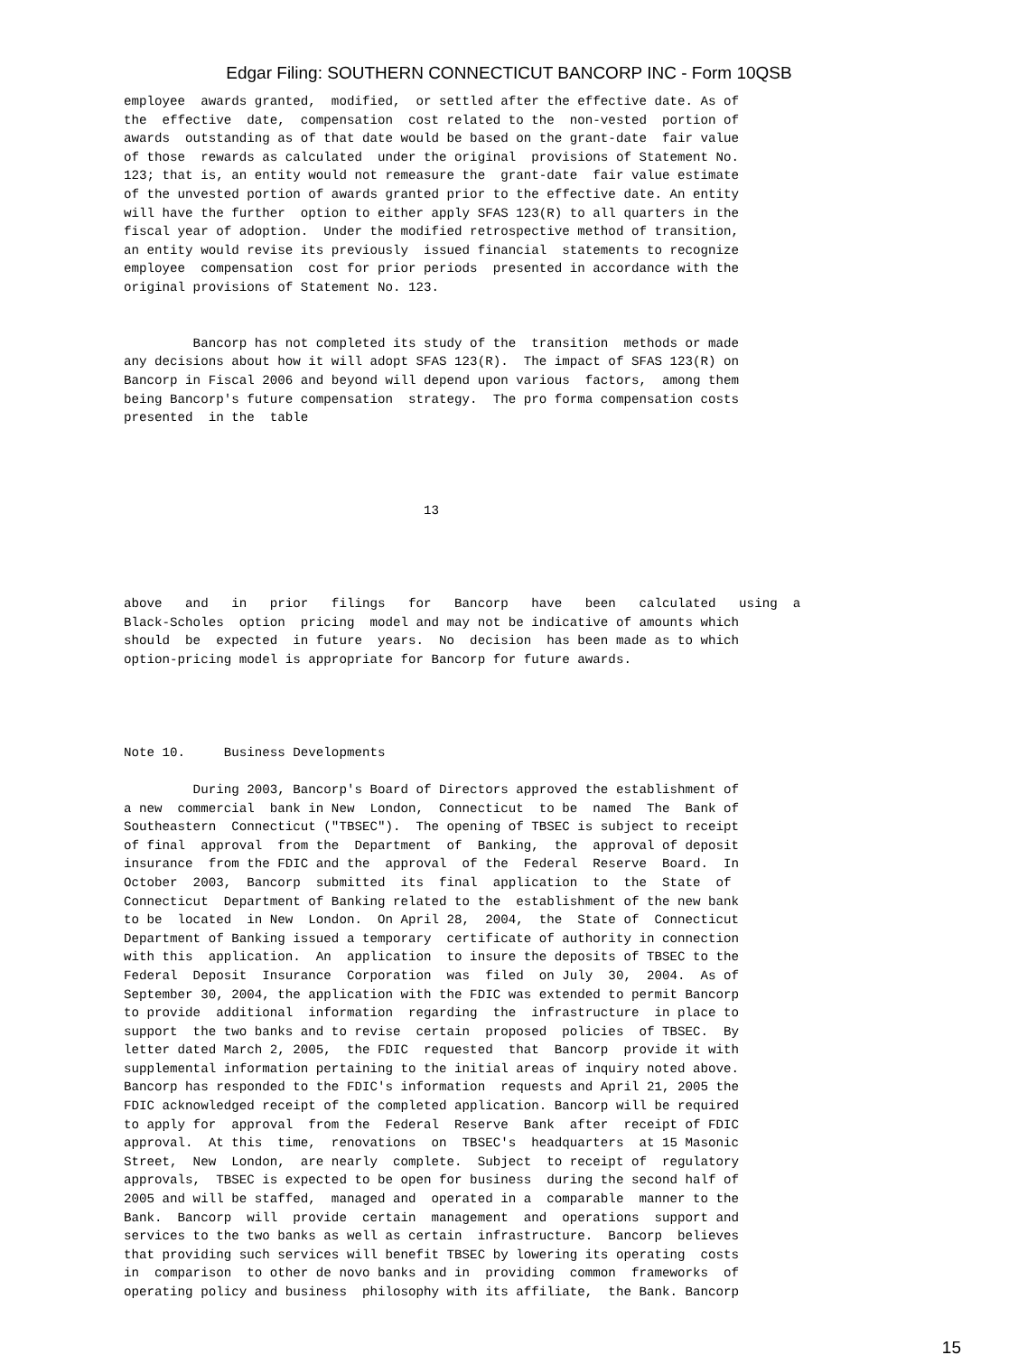Edgar Filing: SOUTHERN CONNECTICUT BANCORP INC - Form 10QSB
employee  awards granted,  modified,  or settled after the effective date. As of
the  effective  date,  compensation  cost related to the  non-vested  portion of
awards  outstanding as of that date would be based on the grant-date  fair value
of those  rewards as calculated  under the original  provisions of Statement No.
123; that is, an entity would not remeasure the  grant-date  fair value estimate
of the unvested portion of awards granted prior to the effective date. An entity
will have the further  option to either apply SFAS 123(R) to all quarters in the
fiscal year of adoption.  Under the modified retrospective method of transition,
an entity would revise its previously  issued financial  statements to recognize
employee  compensation  cost for prior periods  presented in accordance with the
original provisions of Statement No. 123.


         Bancorp has not completed its study of the  transition  methods or made
any decisions about how it will adopt SFAS 123(R).  The impact of SFAS 123(R) on
Bancorp in Fiscal 2006 and beyond will depend upon various  factors,  among them
being Bancorp's future compensation  strategy.  The pro forma compensation costs
presented  in the  table




                                       13




above   and   in   prior   filings   for   Bancorp   have   been   calculated   using  a
Black-Scholes  option  pricing  model and may not be indicative of amounts which
should  be  expected  in future  years.  No  decision  has been made as to which
option-pricing model is appropriate for Bancorp for future awards.




Note 10.     Business Developments

         During 2003, Bancorp's Board of Directors approved the establishment of
a new  commercial  bank in New  London,  Connecticut  to be  named  The  Bank of
Southeastern  Connecticut ("TBSEC").  The opening of TBSEC is subject to receipt
of final  approval  from the  Department  of  Banking,  the  approval of deposit
insurance  from the FDIC and the  approval  of the  Federal  Reserve  Board.  In
October  2003,  Bancorp  submitted  its  final  application  to  the  State  of
Connecticut  Department of Banking related to the  establishment of the new bank
to be  located  in New  London.  On April 28,  2004,  the  State of  Connecticut
Department of Banking issued a temporary  certificate of authority in connection
with this  application.  An  application  to insure the deposits of TBSEC to the
Federal  Deposit  Insurance  Corporation  was  filed  on July  30,  2004.  As of
September 30, 2004, the application with the FDIC was extended to permit Bancorp
to provide  additional  information  regarding  the  infrastructure  in place to
support  the two banks and to revise  certain  proposed  policies  of TBSEC.  By
letter dated March 2, 2005,  the FDIC  requested  that  Bancorp  provide it with
supplemental information pertaining to the initial areas of inquiry noted above.
Bancorp has responded to the FDIC's information  requests and April 21, 2005 the
FDIC acknowledged receipt of the completed application. Bancorp will be required
to apply for  approval  from the  Federal  Reserve  Bank  after  receipt of FDIC
approval.  At this  time,  renovations  on  TBSEC's  headquarters  at 15 Masonic
Street,  New  London,  are nearly  complete.  Subject  to receipt of  regulatory
approvals,  TBSEC is expected to be open for business  during the second half of
2005 and will be staffed,  managed and  operated in a  comparable  manner to the
Bank.  Bancorp  will  provide  certain  management  and  operations  support and
services to the two banks as well as certain  infrastructure.  Bancorp  believes
that providing such services will benefit TBSEC by lowering its operating  costs
in  comparison  to other de novo banks and in  providing  common  frameworks  of
operating policy and business  philosophy with its affiliate,  the Bank. Bancorp
15